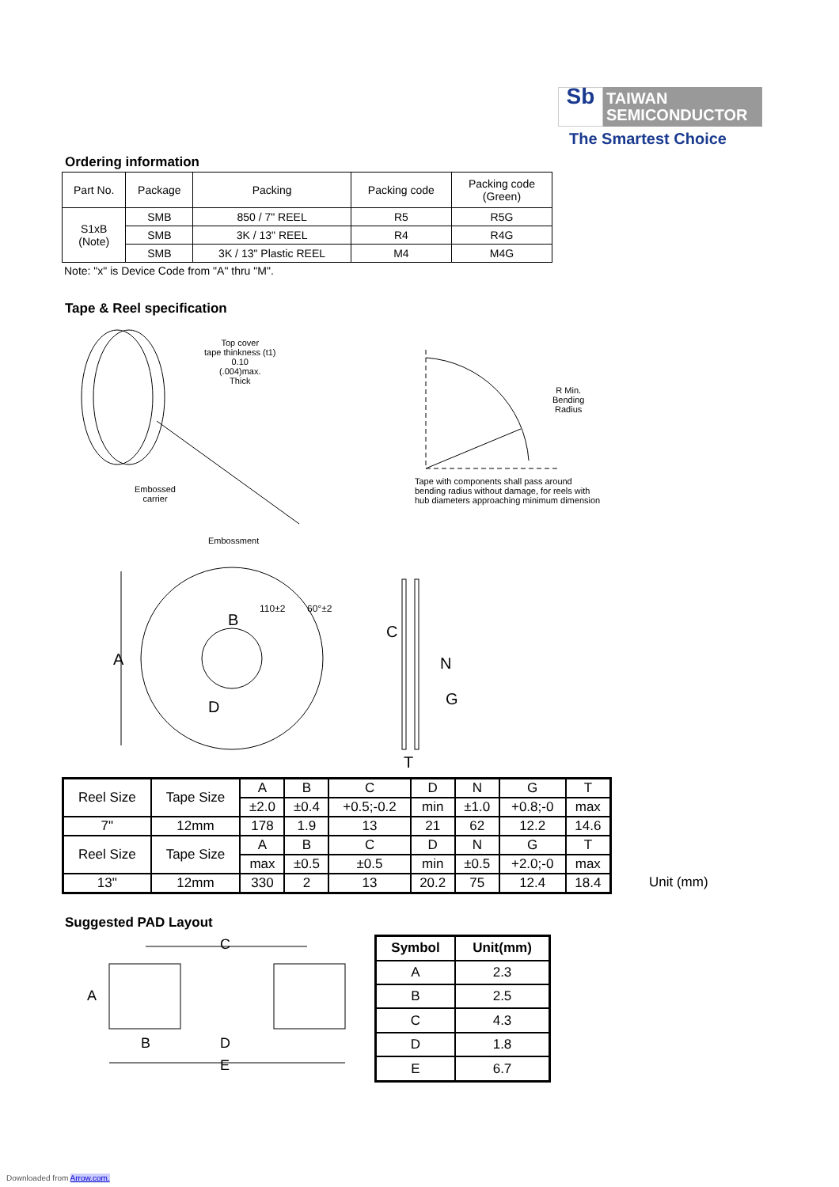Sb
TAIWAN
SEMICONDUCTOR
The Smartest Choice
Ordering information
| Part No. | Package | Packing | Packing code | Packing code (Green) |
| S1xB (Note) | SMB | 850 / 7" REEL | R5 | R5G |
| | SMB | 3K / 13" REEL | R4 | R4G |
| | SMB | 3K / 13" Plastic REEL | M4 | M4G |
Note: "x" is Device Code from "A" thru "M".
Tape & Reel specification
Top cover
tape thinkness (t1)
0.10
(.004)max.
Thick
Embossed
carrier
Embossment
R Min.
Bending
Radius
Tape with components shall pass around
bending radius without damage, for reels with
hub diameters approaching minimum dimension
A
B
D
C
N
G
T
110±2 60°±2
| Reel Size | Tape Size | A | B | C | D | N | G | T |
| | | ±2.0 | ±0.4 | +0.5;-0.2 | min | ±1.0 | +0.8;-0 | max |
| 7" | 12mm | 178 | 1.9 | 13 | 21 | 62 | 12.2 | 14.6 |
| Reel Size | Tape Size | A | B | C | D | N | G | T |
| | | max | ±0.5 | ±0.5 | min | ±0.5 | +2.0;-0 | max |
| 13" | 12mm | 330 | 2 | 13 | 20.2 | 75 | 12.4 | 18.4 |
Unit (mm)
Suggested PAD Layout
C
A
B D
E
| Symbol | Unit(mm) |
| A | 2.3 |
| B | 2.5 |
| C | 4.3 |
| D | 1.8 |
| E | 6.7 |
Downloaded from Arrow.com.